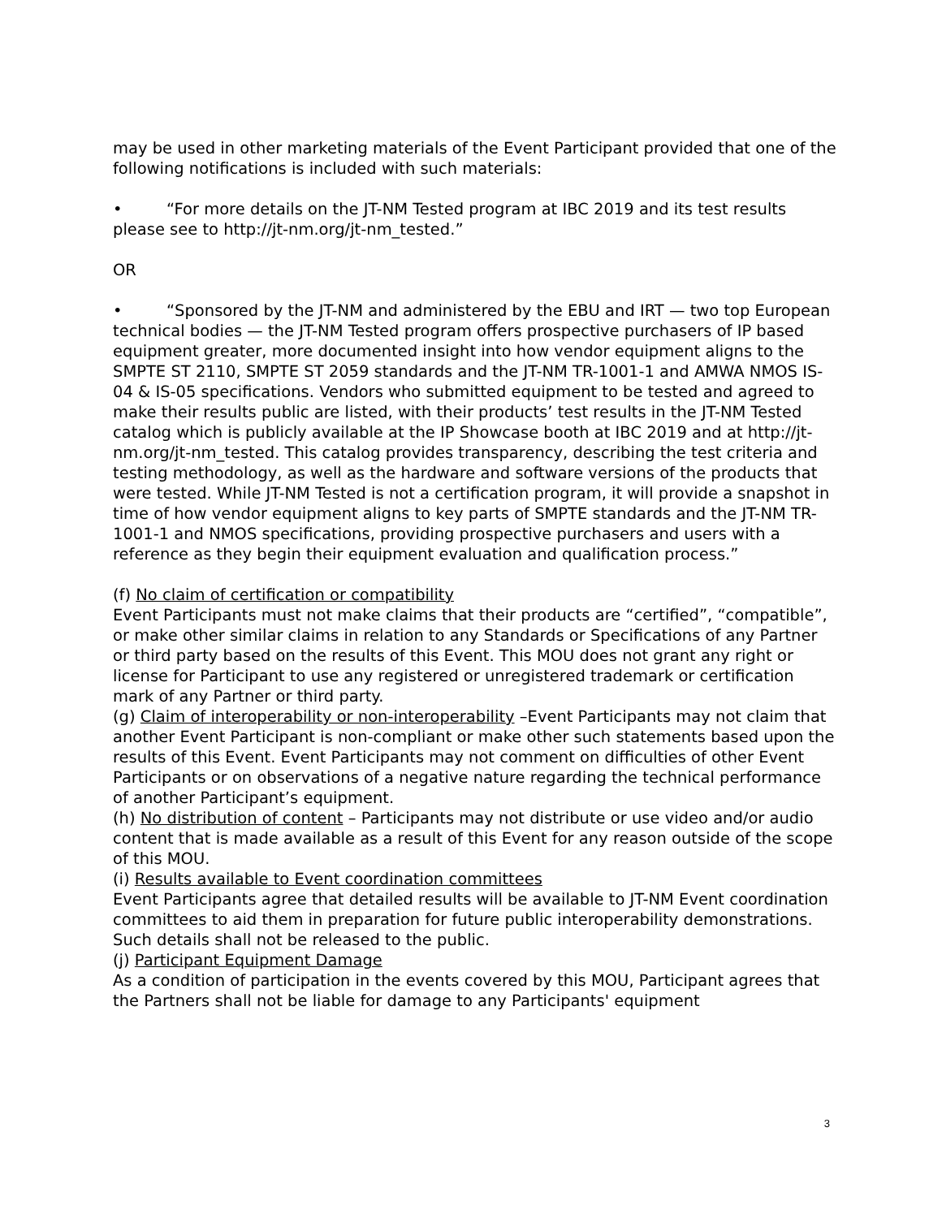may be used in other marketing materials of the Event Participant provided that one of the following notifications is included with such materials:
• “For more details on the JT-NM Tested program at IBC 2019 and its test results please see to http://jt-nm.org/jt-nm_tested.”
OR
• “Sponsored by the JT-NM and administered by the EBU and IRT — two top European technical bodies — the JT-NM Tested program offers prospective purchasers of IP based equipment greater, more documented insight into how vendor equipment aligns to the SMPTE ST 2110, SMPTE ST 2059 standards and the JT-NM TR-1001-1 and AMWA NMOS IS-04 & IS-05 specifications. Vendors who submitted equipment to be tested and agreed to make their results public are listed, with their products’ test results in the JT-NM Tested catalog which is publicly available at the IP Showcase booth at IBC 2019 and at http://jt-nm.org/jt-nm_tested. This catalog provides transparency, describing the test criteria and testing methodology, as well as the hardware and software versions of the products that were tested. While JT-NM Tested is not a certification program, it will provide a snapshot in time of how vendor equipment aligns to key parts of SMPTE standards and the JT-NM TR-1001-1 and NMOS specifications, providing prospective purchasers and users with a reference as they begin their equipment evaluation and qualification process.”
(f) No claim of certification or compatibility
Event Participants must not make claims that their products are “certified”, “compatible”, or make other similar claims in relation to any Standards or Specifications of any Partner or third party based on the results of this Event. This MOU does not grant any right or license for Participant to use any registered or unregistered trademark or certification mark of any Partner or third party.
(g) Claim of interoperability or non-interoperability –Event Participants may not claim that another Event Participant is non-compliant or make other such statements based upon the results of this Event. Event Participants may not comment on difficulties of other Event Participants or on observations of a negative nature regarding the technical performance of another Participant’s equipment.
(h) No distribution of content – Participants may not distribute or use video and/or audio content that is made available as a result of this Event for any reason outside of the scope of this MOU.
(i) Results available to Event coordination committees
Event Participants agree that detailed results will be available to JT-NM Event coordination committees to aid them in preparation for future public interoperability demonstrations. Such details shall not be released to the public.
(j) Participant Equipment Damage
As a condition of participation in the events covered by this MOU, Participant agrees that the Partners shall not be liable for damage to any Participants' equipment
3